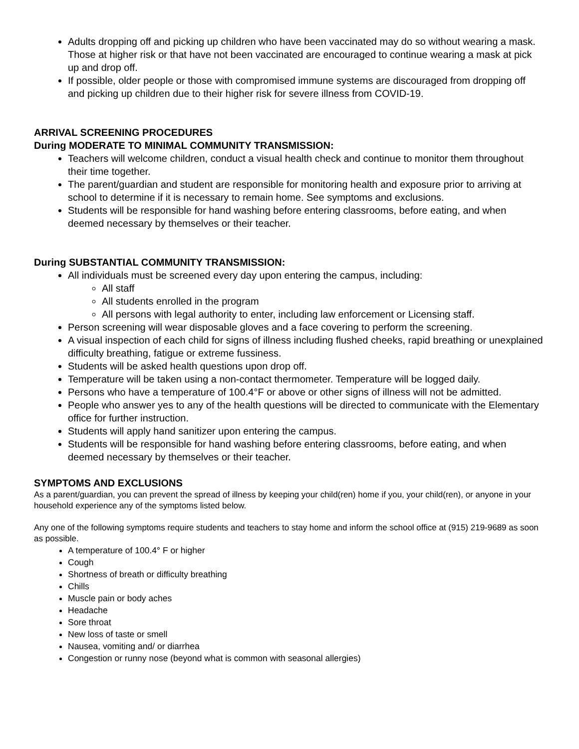Adults dropping off and picking up children who have been vaccinated may do so without wearing a mask. Those at higher risk or that have not been vaccinated are encouraged to continue wearing a mask at pick up and drop off.
If possible, older people or those with compromised immune systems are discouraged from dropping off and picking up children due to their higher risk for severe illness from COVID-19.
ARRIVAL SCREENING PROCEDURES
During MODERATE TO MINIMAL COMMUNITY TRANSMISSION:
Teachers will welcome children, conduct a visual health check and continue to monitor them throughout their time together.
The parent/guardian and student are responsible for monitoring health and exposure prior to arriving at school to determine if it is necessary to remain home. See symptoms and exclusions.
Students will be responsible for hand washing before entering classrooms, before eating, and when deemed necessary by themselves or their teacher.
During SUBSTANTIAL COMMUNITY TRANSMISSION:
All individuals must be screened every day upon entering the campus, including:
All staff
All students enrolled in the program
All persons with legal authority to enter, including law enforcement or Licensing staff.
Person screening will wear disposable gloves and a face covering to perform the screening.
A visual inspection of each child for signs of illness including flushed cheeks, rapid breathing or unexplained difficulty breathing, fatigue or extreme fussiness.
Students will be asked health questions upon drop off.
Temperature will be taken using a non-contact thermometer. Temperature will be logged daily.
Persons who have a temperature of 100.4°F or above or other signs of illness will not be admitted.
People who answer yes to any of the health questions will be directed to communicate with the Elementary office for further instruction.
Students will apply hand sanitizer upon entering the campus.
Students will be responsible for hand washing before entering classrooms, before eating, and when deemed necessary by themselves or their teacher.
SYMPTOMS AND EXCLUSIONS
As a parent/guardian, you can prevent the spread of illness by keeping your child(ren) home if you, your child(ren), or anyone in your household experience any of the symptoms listed below.
Any one of the following symptoms require students and teachers to stay home and inform the school office at (915) 219-9689 as soon as possible.
A temperature of 100.4° F or higher
Cough
Shortness of breath or difficulty breathing
Chills
Muscle pain or body aches
Headache
Sore throat
New loss of taste or smell
Nausea, vomiting and/ or diarrhea
Congestion or runny nose (beyond what is common with seasonal allergies)